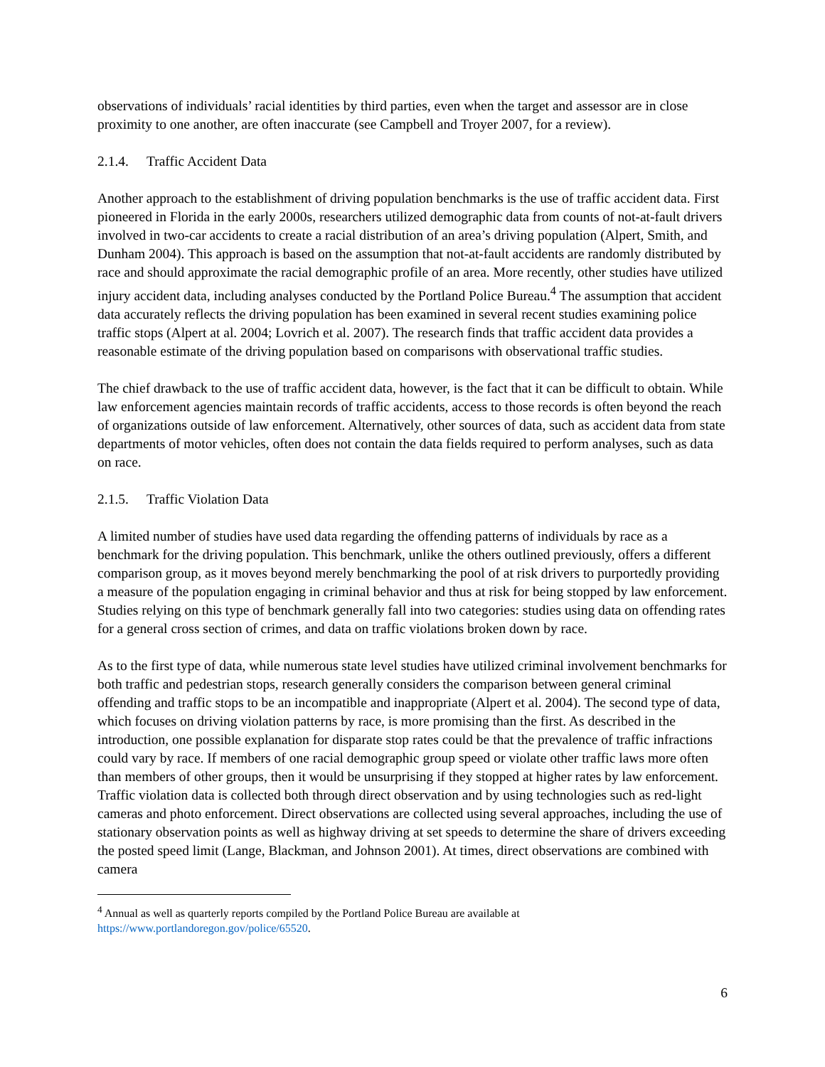observations of individuals’ racial identities by third parties, even when the target and assessor are in close proximity to one another, are often inaccurate (see Campbell and Troyer 2007, for a review).
2.1.4. Traffic Accident Data
Another approach to the establishment of driving population benchmarks is the use of traffic accident data. First pioneered in Florida in the early 2000s, researchers utilized demographic data from counts of not-at-fault drivers involved in two-car accidents to create a racial distribution of an area’s driving population (Alpert, Smith, and Dunham 2004). This approach is based on the assumption that not-at-fault accidents are randomly distributed by race and should approximate the racial demographic profile of an area. More recently, other studies have utilized injury accident data, including analyses conducted by the Portland Police Bureau.<sup>4</sup> The assumption that accident data accurately reflects the driving population has been examined in several recent studies examining police traffic stops (Alpert at al. 2004; Lovrich et al. 2007). The research finds that traffic accident data provides a reasonable estimate of the driving population based on comparisons with observational traffic studies.
The chief drawback to the use of traffic accident data, however, is the fact that it can be difficult to obtain. While law enforcement agencies maintain records of traffic accidents, access to those records is often beyond the reach of organizations outside of law enforcement. Alternatively, other sources of data, such as accident data from state departments of motor vehicles, often does not contain the data fields required to perform analyses, such as data on race.
2.1.5. Traffic Violation Data
A limited number of studies have used data regarding the offending patterns of individuals by race as a benchmark for the driving population. This benchmark, unlike the others outlined previously, offers a different comparison group, as it moves beyond merely benchmarking the pool of at risk drivers to purportedly providing a measure of the population engaging in criminal behavior and thus at risk for being stopped by law enforcement. Studies relying on this type of benchmark generally fall into two categories: studies using data on offending rates for a general cross section of crimes, and data on traffic violations broken down by race.
As to the first type of data, while numerous state level studies have utilized criminal involvement benchmarks for both traffic and pedestrian stops, research generally considers the comparison between general criminal offending and traffic stops to be an incompatible and inappropriate (Alpert et al. 2004). The second type of data, which focuses on driving violation patterns by race, is more promising than the first. As described in the introduction, one possible explanation for disparate stop rates could be that the prevalence of traffic infractions could vary by race. If members of one racial demographic group speed or violate other traffic laws more often than members of other groups, then it would be unsurprising if they stopped at higher rates by law enforcement. Traffic violation data is collected both through direct observation and by using technologies such as red-light cameras and photo enforcement. Direct observations are collected using several approaches, including the use of stationary observation points as well as highway driving at set speeds to determine the share of drivers exceeding the posted speed limit (Lange, Blackman, and Johnson 2001). At times, direct observations are combined with camera
<sup>4</sup> Annual as well as quarterly reports compiled by the Portland Police Bureau are available at https://www.portlandoregon.gov/police/65520.
6